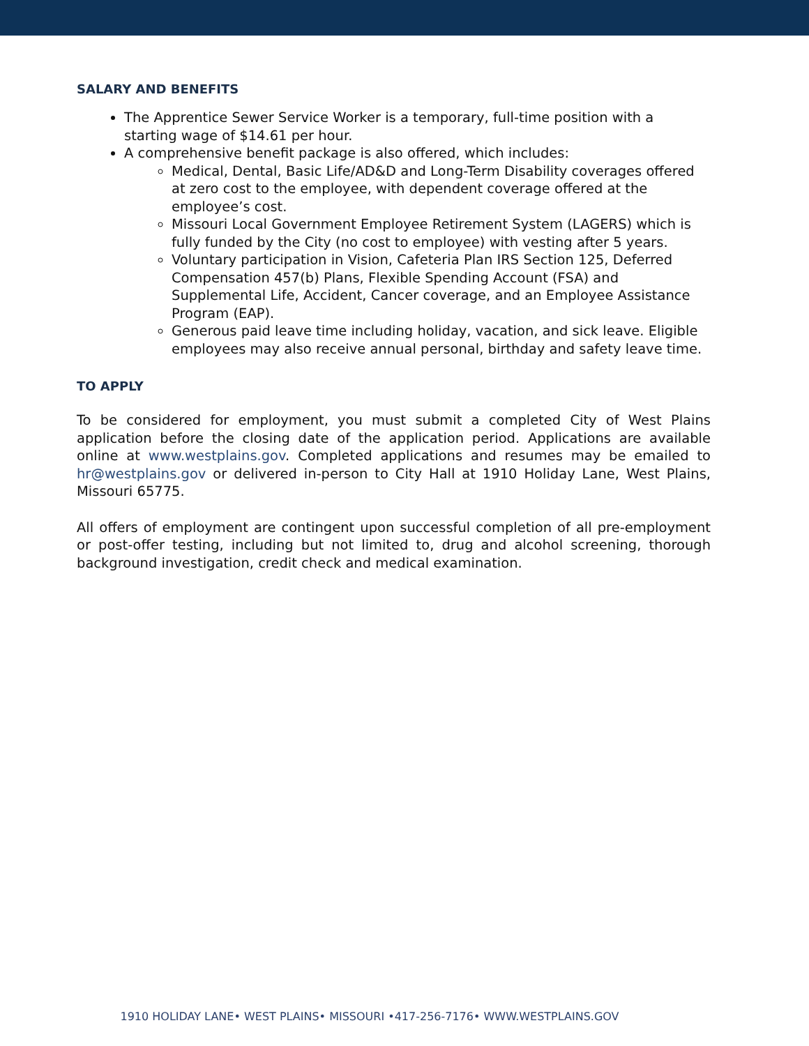SALARY AND BENEFITS
The Apprentice Sewer Service Worker is a temporary, full-time position with a starting wage of $14.61 per hour.
A comprehensive benefit package is also offered, which includes:
Medical, Dental, Basic Life/AD&D and Long-Term Disability coverages offered at zero cost to the employee, with dependent coverage offered at the employee’s cost.
Missouri Local Government Employee Retirement System (LAGERS) which is fully funded by the City (no cost to employee) with vesting after 5 years.
Voluntary participation in Vision, Cafeteria Plan IRS Section 125, Deferred Compensation 457(b) Plans, Flexible Spending Account (FSA) and Supplemental Life, Accident, Cancer coverage, and an Employee Assistance Program (EAP).
Generous paid leave time including holiday, vacation, and sick leave. Eligible employees may also receive annual personal, birthday and safety leave time.
TO APPLY
To be considered for employment, you must submit a completed City of West Plains application before the closing date of the application period. Applications are available online at www.westplains.gov. Completed applications and resumes may be emailed to hr@westplains.gov or delivered in-person to City Hall at 1910 Holiday Lane, West Plains, Missouri 65775.
All offers of employment are contingent upon successful completion of all pre-employment or post-offer testing, including but not limited to, drug and alcohol screening, thorough background investigation, credit check and medical examination.
1910 HOLIDAY LANE• WEST PLAINS• MISSOURI •417-256-7176• WWW.WESTPLAINS.GOV